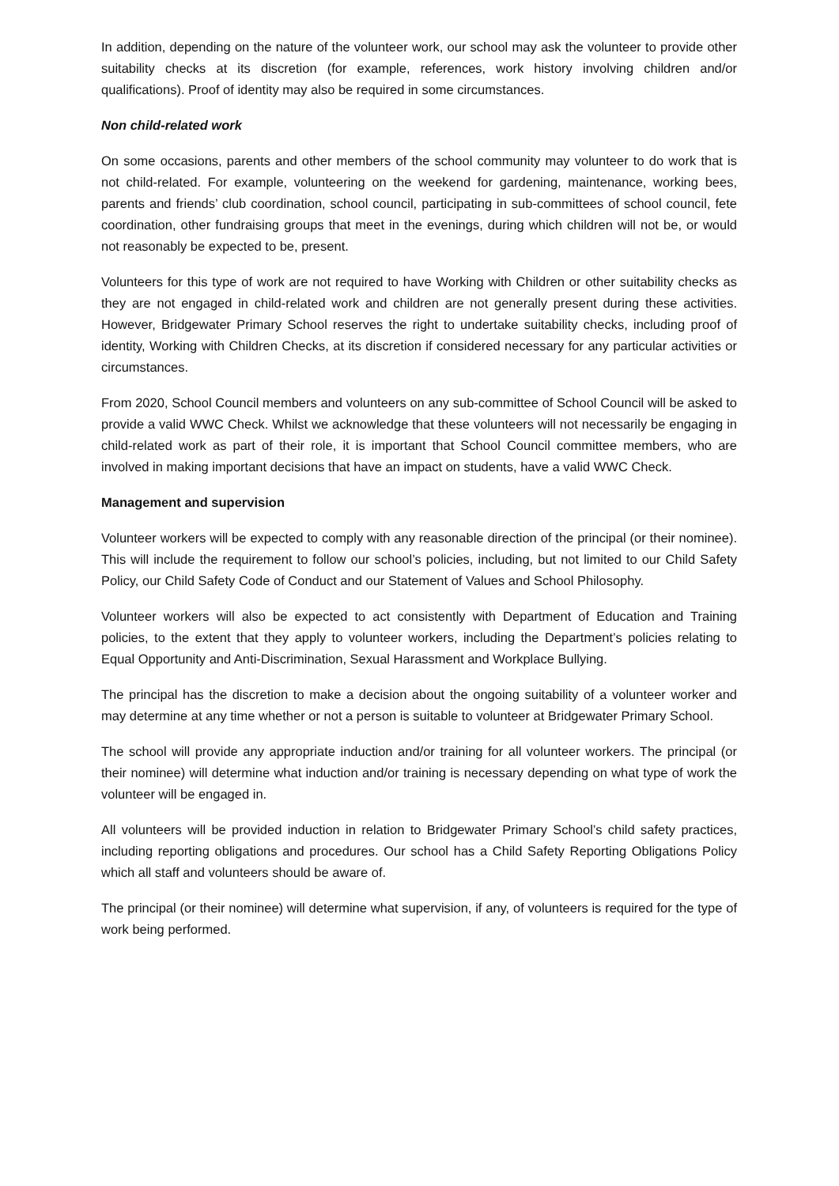In addition, depending on the nature of the volunteer work, our school may ask the volunteer to provide other suitability checks at its discretion (for example, references, work history involving children and/or qualifications). Proof of identity may also be required in some circumstances.
Non child-related work
On some occasions, parents and other members of the school community may volunteer to do work that is not child-related. For example, volunteering on the weekend for gardening, maintenance, working bees, parents and friends’ club coordination, school council, participating in sub-committees of school council, fete coordination, other fundraising groups that meet in the evenings, during which children will not be, or would not reasonably be expected to be, present.
Volunteers for this type of work are not required to have Working with Children or other suitability checks as they are not engaged in child-related work and children are not generally present during these activities. However, Bridgewater Primary School reserves the right to undertake suitability checks, including proof of identity, Working with Children Checks, at its discretion if considered necessary for any particular activities or circumstances.
From 2020, School Council members and volunteers on any sub-committee of School Council will be asked to provide a valid WWC Check. Whilst we acknowledge that these volunteers will not necessarily be engaging in child-related work as part of their role, it is important that School Council committee members, who are involved in making important decisions that have an impact on students, have a valid WWC Check.
Management and supervision
Volunteer workers will be expected to comply with any reasonable direction of the principal (or their nominee). This will include the requirement to follow our school’s policies, including, but not limited to our Child Safety Policy, our Child Safety Code of Conduct and our Statement of Values and School Philosophy.
Volunteer workers will also be expected to act consistently with Department of Education and Training policies, to the extent that they apply to volunteer workers, including the Department’s policies relating to Equal Opportunity and Anti-Discrimination, Sexual Harassment and Workplace Bullying.
The principal has the discretion to make a decision about the ongoing suitability of a volunteer worker and may determine at any time whether or not a person is suitable to volunteer at Bridgewater Primary School.
The school will provide any appropriate induction and/or training for all volunteer workers. The principal (or their nominee) will determine what induction and/or training is necessary depending on what type of work the volunteer will be engaged in.
All volunteers will be provided induction in relation to Bridgewater Primary School’s child safety practices, including reporting obligations and procedures. Our school has a Child Safety Reporting Obligations Policy which all staff and volunteers should be aware of.
The principal (or their nominee) will determine what supervision, if any, of volunteers is required for the type of work being performed.